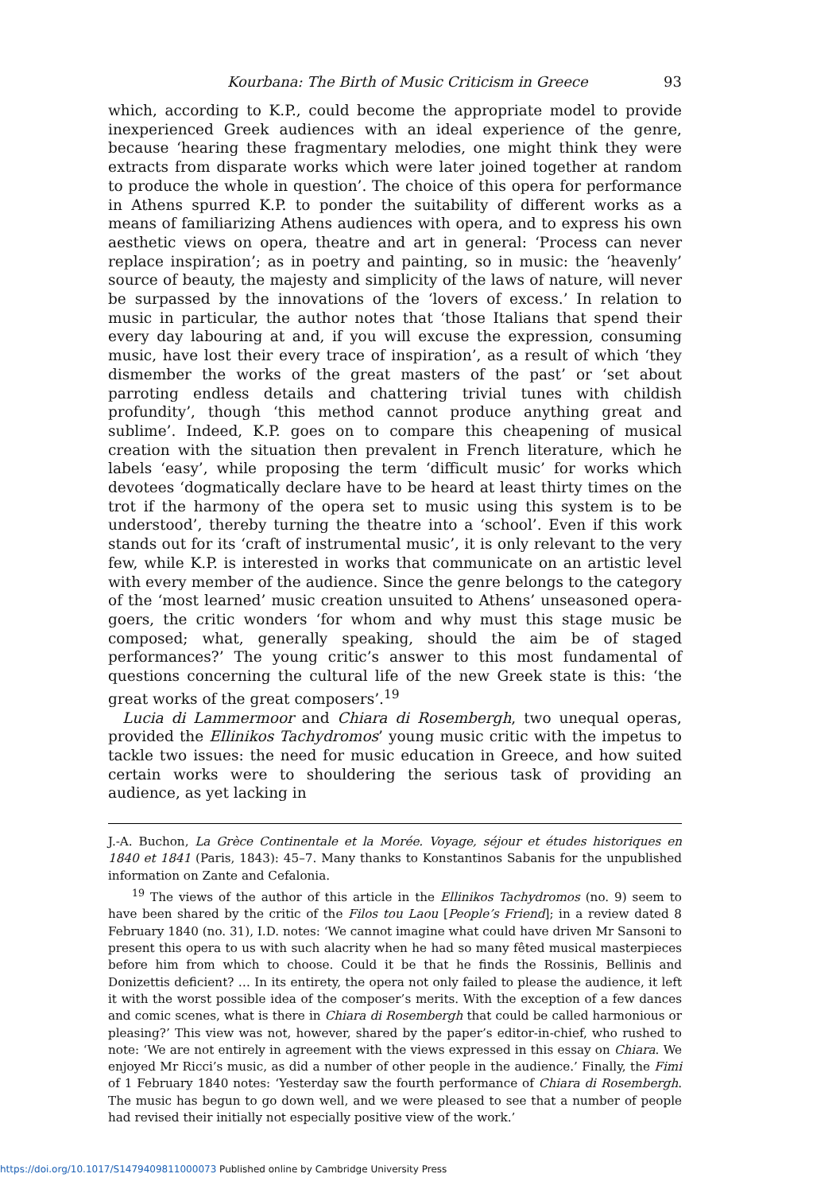Kourbana: The Birth of Music Criticism in Greece 93
which, according to K.P., could become the appropriate model to provide inexperienced Greek audiences with an ideal experience of the genre, because ‘hearing these fragmentary melodies, one might think they were extracts from disparate works which were later joined together at random to produce the whole in question’. The choice of this opera for performance in Athens spurred K.P. to ponder the suitability of different works as a means of familiarizing Athens audiences with opera, and to express his own aesthetic views on opera, theatre and art in general: ‘Process can never replace inspiration’; as in poetry and painting, so in music: the ‘heavenly’ source of beauty, the majesty and simplicity of the laws of nature, will never be surpassed by the innovations of the ‘lovers of excess.’ In relation to music in particular, the author notes that ‘those Italians that spend their every day labouring at and, if you will excuse the expression, consuming music, have lost their every trace of inspiration’, as a result of which ‘they dismember the works of the great masters of the past’ or ‘set about parroting endless details and chattering trivial tunes with childish profundity’, though ‘this method cannot produce anything great and sublime’. Indeed, K.P. goes on to compare this cheapening of musical creation with the situation then prevalent in French literature, which he labels ‘easy’, while proposing the term ‘difficult music’ for works which devotees ‘dogmatically declare have to be heard at least thirty times on the trot if the harmony of the opera set to music using this system is to be understood’, thereby turning the theatre into a ‘school’. Even if this work stands out for its ‘craft of instrumental music’, it is only relevant to the very few, while K.P. is interested in works that communicate on an artistic level with every member of the audience. Since the genre belongs to the category of the ‘most learned’ music creation unsuited to Athens’ unseasoned opera-goers, the critic wonders ‘for whom and why must this stage music be composed; what, generally speaking, should the aim be of staged performances?’ The young critic’s answer to this most fundamental of questions concerning the cultural life of the new Greek state is this: ‘the great works of the great composers’.<sup>19</sup>
Lucia di Lammermoor and Chiara di Rosembergh, two unequal operas, provided the Ellinikos Tachydromos’ young music critic with the impetus to tackle two issues: the need for music education in Greece, and how suited certain works were to shouldering the serious task of providing an audience, as yet lacking in
J.-A. Buchon, La Grèce Continentale et la Morée. Voyage, séjour et études historiques en 1840 et 1841 (Paris, 1843): 45–7. Many thanks to Konstantinos Sabanis for the unpublished information on Zante and Cefalonia.
<sup>19</sup> The views of the author of this article in the Ellinikos Tachydromos (no. 9) seem to have been shared by the critic of the Filos tou Laou [People’s Friend]; in a review dated 8 February 1840 (no. 31), I.D. notes: ‘We cannot imagine what could have driven Mr Sansoni to present this opera to us with such alacrity when he had so many fêted musical masterpieces before him from which to choose. Could it be that he finds the Rossinis, Bellinis and Donizettis deficient? … In its entirety, the opera not only failed to please the audience, it left it with the worst possible idea of the composer’s merits. With the exception of a few dances and comic scenes, what is there in Chiara di Rosembergh that could be called harmonious or pleasing?’ This view was not, however, shared by the paper’s editor-in-chief, who rushed to note: ‘We are not entirely in agreement with the views expressed in this essay on Chiara. We enjoyed Mr Ricci’s music, as did a number of other people in the audience.’ Finally, the Fimi of 1 February 1840 notes: ‘Yesterday saw the fourth performance of Chiara di Rosembergh. The music has begun to go down well, and we were pleased to see that a number of people had revised their initially not especially positive view of the work.’
https://doi.org/10.1017/S1479409811000073 Published online by Cambridge University Press